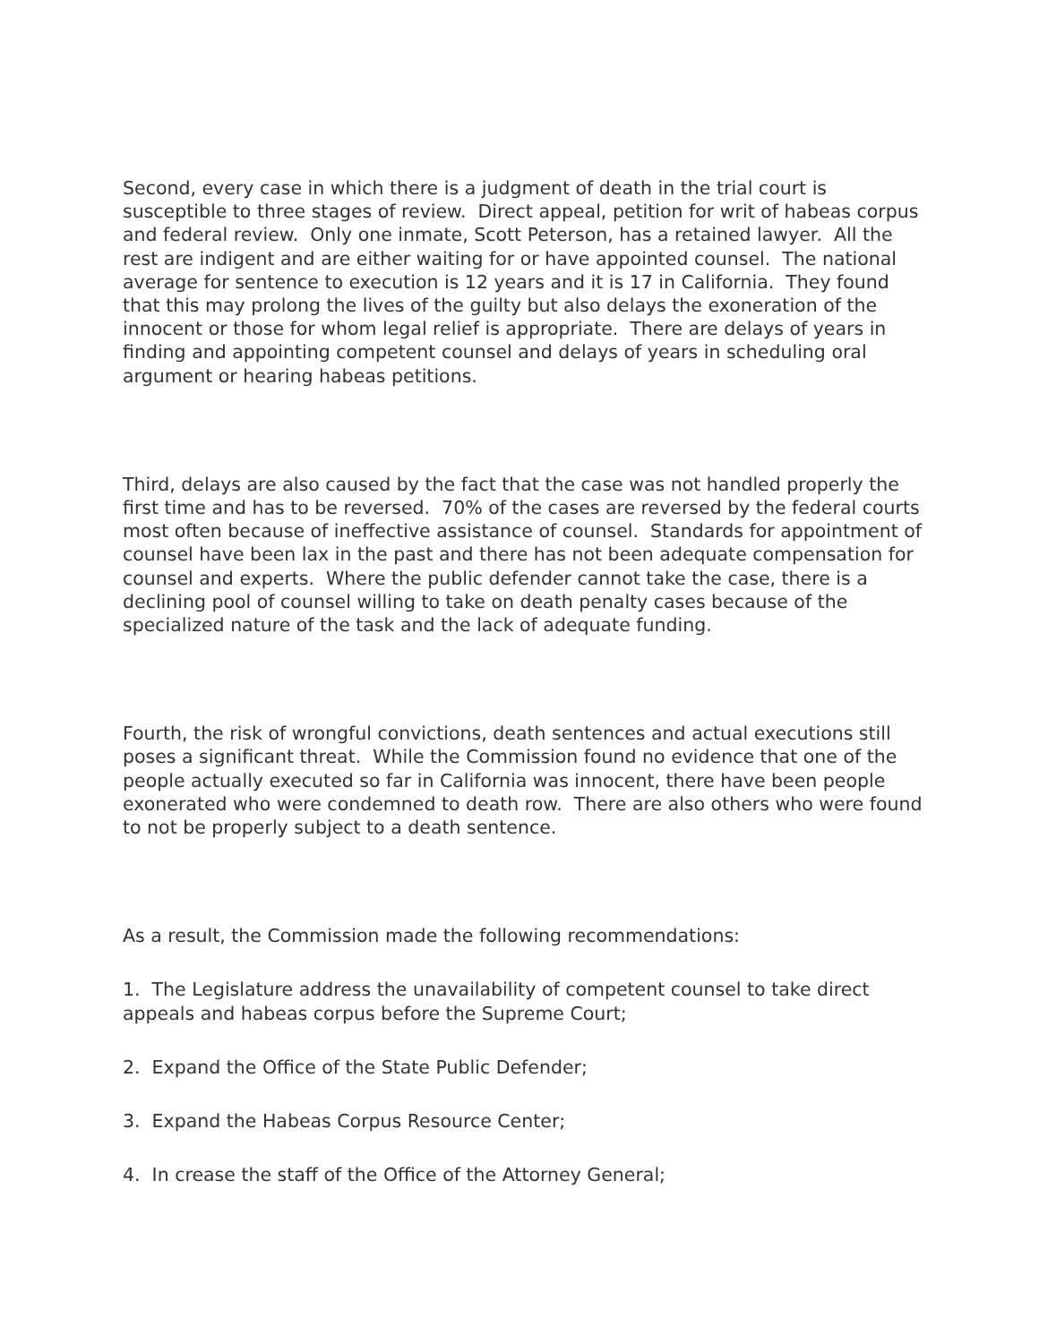Second, every case in which there is a judgment of death in the trial court is susceptible to three stages of review. Direct appeal, petition for writ of habeas corpus and federal review. Only one inmate, Scott Peterson, has a retained lawyer. All the rest are indigent and are either waiting for or have appointed counsel. The national average for sentence to execution is 12 years and it is 17 in California. They found that this may prolong the lives of the guilty but also delays the exoneration of the innocent or those for whom legal relief is appropriate. There are delays of years in finding and appointing competent counsel and delays of years in scheduling oral argument or hearing habeas petitions.
Third, delays are also caused by the fact that the case was not handled properly the first time and has to be reversed. 70% of the cases are reversed by the federal courts most often because of ineffective assistance of counsel. Standards for appointment of counsel have been lax in the past and there has not been adequate compensation for counsel and experts. Where the public defender cannot take the case, there is a declining pool of counsel willing to take on death penalty cases because of the specialized nature of the task and the lack of adequate funding.
Fourth, the risk of wrongful convictions, death sentences and actual executions still poses a significant threat. While the Commission found no evidence that one of the people actually executed so far in California was innocent, there have been people exonerated who were condemned to death row. There are also others who were found to not be properly subject to a death sentence.
As a result, the Commission made the following recommendations:
1. The Legislature address the unavailability of competent counsel to take direct appeals and habeas corpus before the Supreme Court;
2. Expand the Office of the State Public Defender;
3. Expand the Habeas Corpus Resource Center;
4. In crease the staff of the Office of the Attorney General;